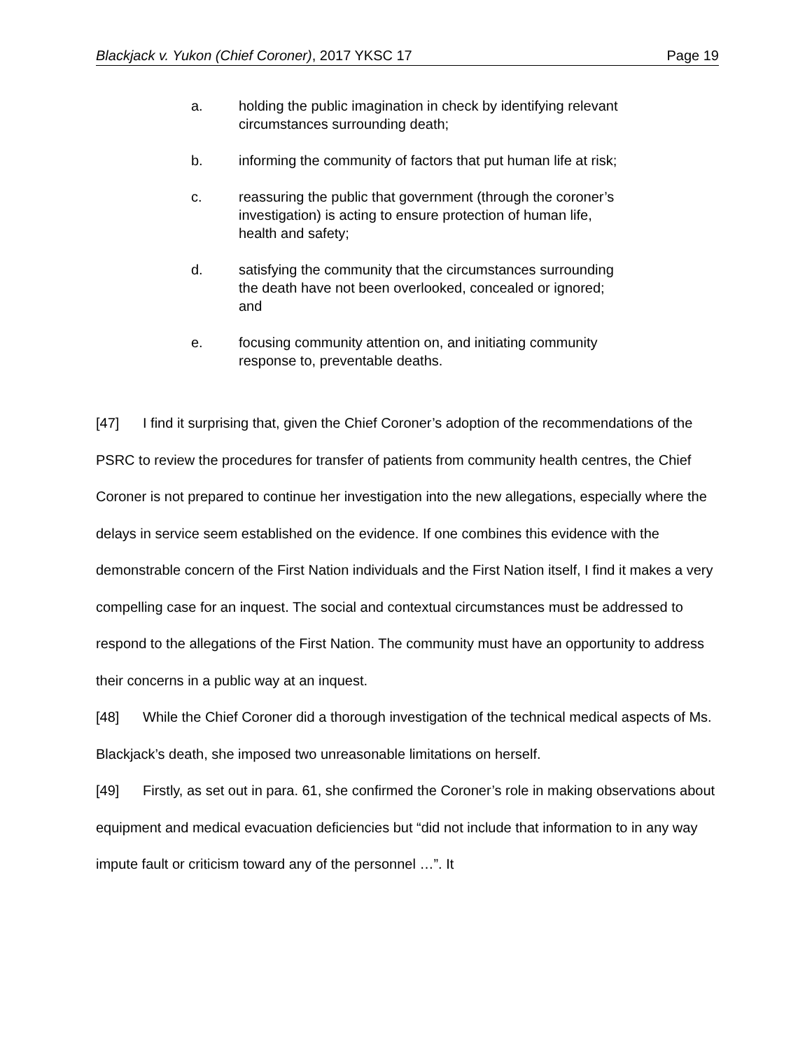Blackjack v. Yukon (Chief Coroner), 2017 YKSC 17 Page 19
a. holding the public imagination in check by identifying relevant circumstances surrounding death;
b. informing the community of factors that put human life at risk;
c. reassuring the public that government (through the coroner’s investigation) is acting to ensure protection of human life, health and safety;
d. satisfying the community that the circumstances surrounding the death have not been overlooked, concealed or ignored; and
e. focusing community attention on, and initiating community response to, preventable deaths.
[47] I find it surprising that, given the Chief Coroner’s adoption of the recommendations of the PSRC to review the procedures for transfer of patients from community health centres, the Chief Coroner is not prepared to continue her investigation into the new allegations, especially where the delays in service seem established on the evidence. If one combines this evidence with the demonstrable concern of the First Nation individuals and the First Nation itself, I find it makes a very compelling case for an inquest. The social and contextual circumstances must be addressed to respond to the allegations of the First Nation. The community must have an opportunity to address their concerns in a public way at an inquest.
[48] While the Chief Coroner did a thorough investigation of the technical medical aspects of Ms. Blackjack’s death, she imposed two unreasonable limitations on herself.
[49] Firstly, as set out in para. 61, she confirmed the Coroner’s role in making observations about equipment and medical evacuation deficiencies but “did not include that information to in any way impute fault or criticism toward any of the personnel …”. It